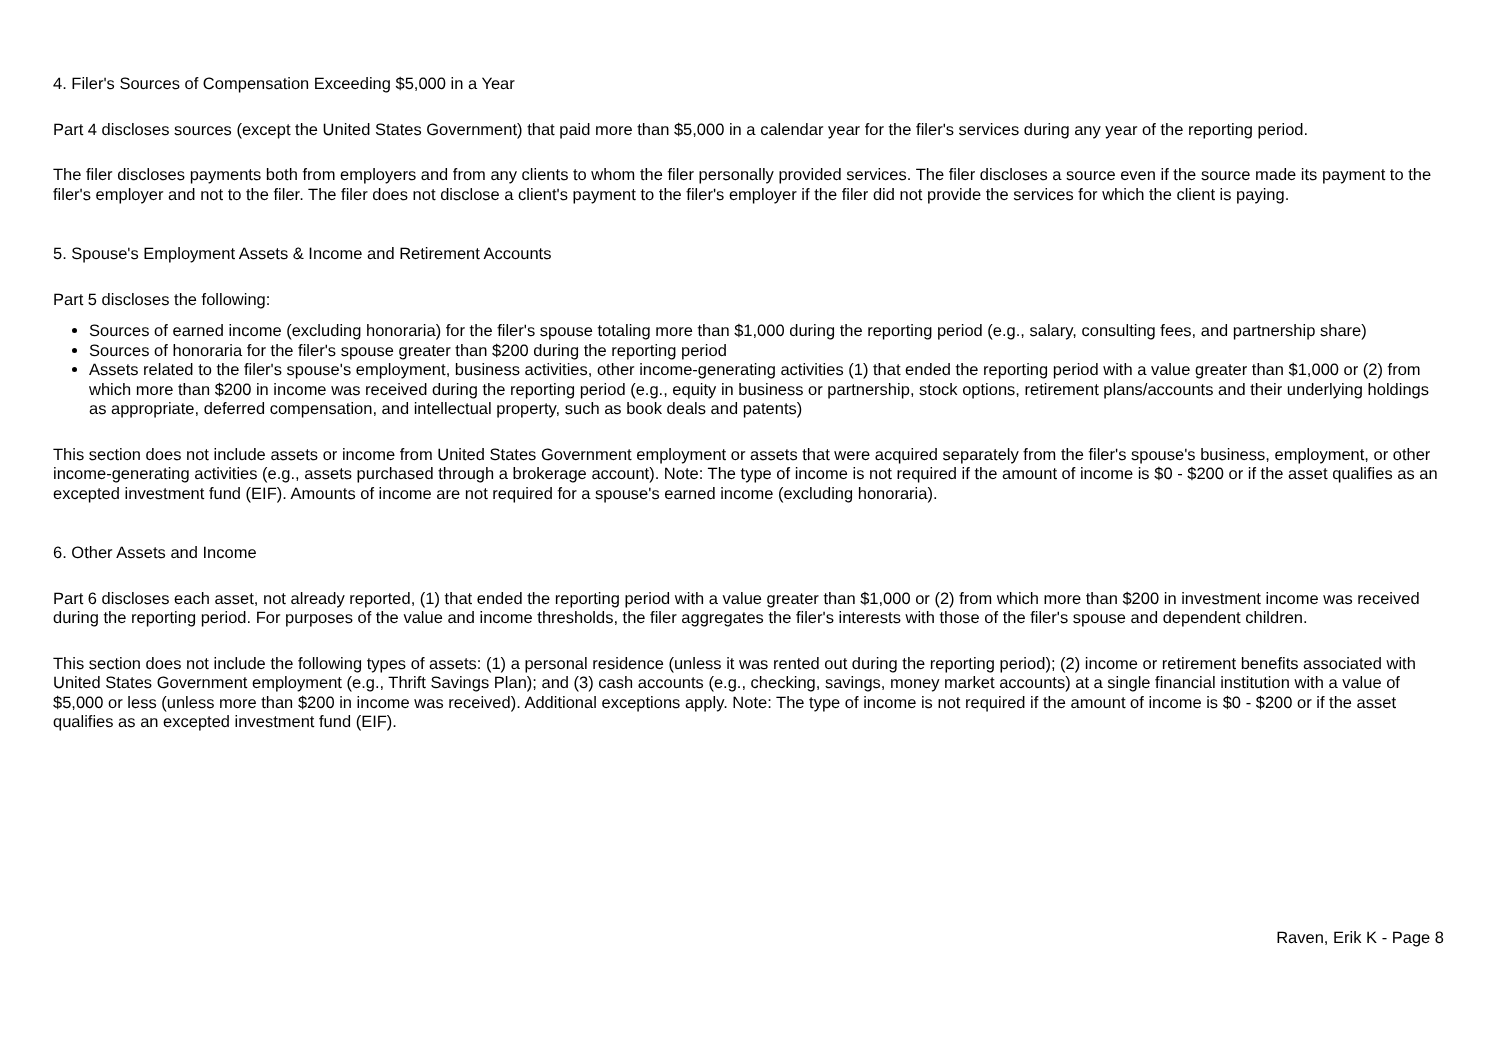4. Filer's Sources of Compensation Exceeding $5,000 in a Year
Part 4 discloses sources (except the United States Government) that paid more than $5,000 in a calendar year for the filer's services during any year of the reporting period.
The filer discloses payments both from employers and from any clients to whom the filer personally provided services. The filer discloses a source even if the source made its payment to the filer's employer and not to the filer. The filer does not disclose a client's payment to the filer's employer if the filer did not provide the services for which the client is paying.
5. Spouse's Employment Assets & Income and Retirement Accounts
Part 5 discloses the following:
Sources of earned income (excluding honoraria) for the filer's spouse totaling more than $1,000 during the reporting period (e.g., salary, consulting fees, and partnership share)
Sources of honoraria for the filer's spouse greater than $200 during the reporting period
Assets related to the filer's spouse's employment, business activities, other income-generating activities (1) that ended the reporting period with a value greater than $1,000 or (2) from which more than $200 in income was received during the reporting period (e.g., equity in business or partnership, stock options, retirement plans/accounts and their underlying holdings as appropriate, deferred compensation, and intellectual property, such as book deals and patents)
This section does not include assets or income from United States Government employment or assets that were acquired separately from the filer's spouse's business, employment, or other income-generating activities (e.g., assets purchased through a brokerage account). Note: The type of income is not required if the amount of income is $0 - $200 or if the asset qualifies as an excepted investment fund (EIF). Amounts of income are not required for a spouse's earned income (excluding honoraria).
6. Other Assets and Income
Part 6 discloses each asset, not already reported, (1) that ended the reporting period with a value greater than $1,000 or (2) from which more than $200 in investment income was received during the reporting period. For purposes of the value and income thresholds, the filer aggregates the filer's interests with those of the filer's spouse and dependent children.
This section does not include the following types of assets: (1) a personal residence (unless it was rented out during the reporting period); (2) income or retirement benefits associated with United States Government employment (e.g., Thrift Savings Plan); and (3) cash accounts (e.g., checking, savings, money market accounts) at a single financial institution with a value of $5,000 or less (unless more than $200 in income was received). Additional exceptions apply. Note: The type of income is not required if the amount of income is $0 - $200 or if the asset qualifies as an excepted investment fund (EIF).
Raven, Erik K - Page 8